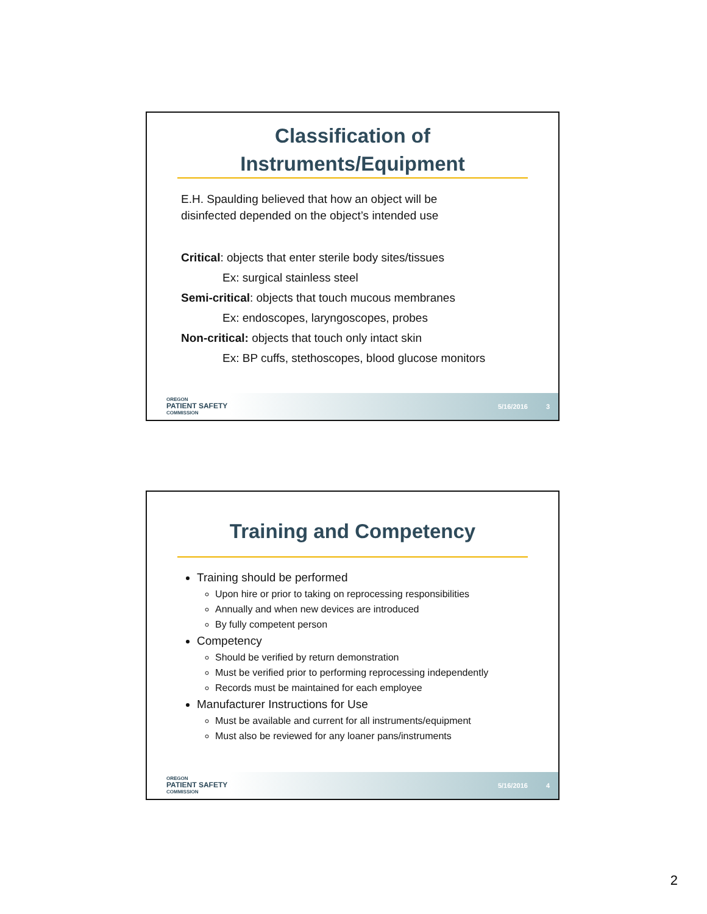Classification of
Instruments/Equipment
E.H. Spaulding believed that how an object will be
disinfected depended on the object’s intended use
Critical: objects that enter sterile body sites/tissues
Ex: surgical stainless steel
Semi-critical: objects that touch mucous membranes
Ex: endoscopes, laryngoscopes, probes
Non-critical: objects that touch only intact skin
Ex: BP cuffs, stethoscopes, blood glucose monitors
OREGON
PATIENT SAFETY
COMMISSION
5/16/2016 3
Training and Competency
Training should be performed
Upon hire or prior to taking on reprocessing responsibilities
Annually and when new devices are introduced
By fully competent person
Competency
Should be verified by return demonstration
Must be verified prior to performing reprocessing independently
Records must be maintained for each employee
Manufacturer Instructions for Use
Must be available and current for all instruments/equipment
Must also be reviewed for any loaner pans/instruments
OREGON
PATIENT SAFETY
COMMISSION
5/16/2016 4
2